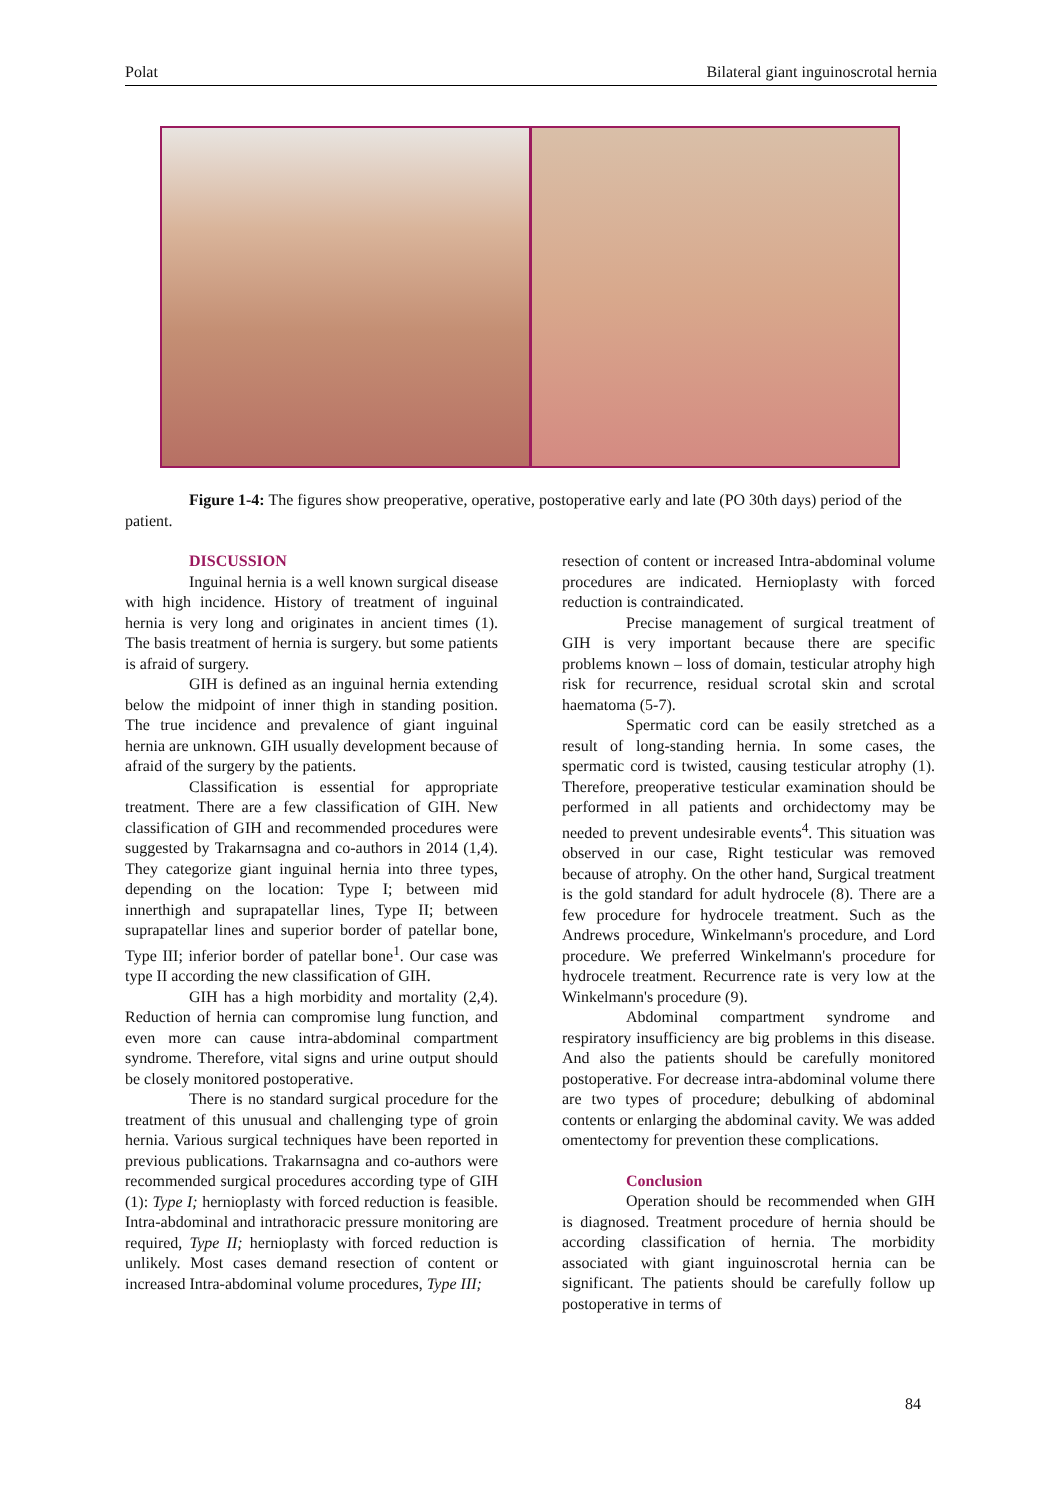Polat Bilateral giant inguinoscrotal hernia
Figure 1-4: The figures show preoperative, operative, postoperative early and late (PO 30th days) period of the patient.
DISCUSSION
Inguinal hernia is a well known surgical disease with high incidence. History of treatment of inguinal hernia is very long and originates in ancient times (1). The basis treatment of hernia is surgery. but some patients is afraid of surgery.
GIH is defined as an inguinal hernia extending below the midpoint of inner thigh in standing position. The true incidence and prevalence of giant inguinal hernia are unknown. GIH usually development because of afraid of the surgery by the patients.
Classification is essential for appropriate treatment. There are a few classification of GIH. New classification of GIH and recommended procedures were suggested by Trakarnsagna and co-authors in 2014 (1,4). They categorize giant inguinal hernia into three types, depending on the location: Type I; between mid innerthigh and suprapatellar lines, Type II; between suprapatellar lines and superior border of patellar bone, Type III; inferior border of patellar bone<sup>1</sup>. Our case was type II according the new classification of GIH.
GIH has a high morbidity and mortality (2,4). Reduction of hernia can compromise lung function, and even more can cause intra-abdominal compartment syndrome. Therefore, vital signs and urine output should be closely monitored postoperative.
There is no standard surgical procedure for the treatment of this unusual and challenging type of groin hernia. Various surgical techniques have been reported in previous publications. Trakarnsagna and co-authors were recommended surgical procedures according type of GIH (1): Type I; hernioplasty with forced reduction is feasible. Intra-abdominal and intrathoracic pressure monitoring are required, Type II; hernioplasty with forced reduction is unlikely. Most cases demand resection of content or increased Intra-abdominal volume procedures, Type III;
resection of content or increased Intra-abdominal volume procedures are indicated. Hernioplasty with forced reduction is contraindicated.
Precise management of surgical treatment of GIH is very important because there are specific problems known – loss of domain, testicular atrophy high risk for recurrence, residual scrotal skin and scrotal haematoma (5-7).
Spermatic cord can be easily stretched as a result of long-standing hernia. In some cases, the spermatic cord is twisted, causing testicular atrophy (1). Therefore, preoperative testicular examination should be performed in all patients and orchidectomy may be needed to prevent undesirable events<sup>4</sup>. This situation was observed in our case, Right testicular was removed because of atrophy. On the other hand, Surgical treatment is the gold standard for adult hydrocele (8). There are a few procedure for hydrocele treatment. Such as the Andrews procedure, Winkelmann's procedure, and Lord procedure. We preferred Winkelmann's procedure for hydrocele treatment. Recurrence rate is very low at the Winkelmann's procedure (9).
Abdominal compartment syndrome and respiratory insufficiency are big problems in this disease. And also the patients should be carefully monitored postoperative. For decrease intra-abdominal volume there are two types of procedure; debulking of abdominal contents or enlarging the abdominal cavity. We was added omentectomy for prevention these complications.
Conclusion
Operation should be recommended when GIH is diagnosed. Treatment procedure of hernia should be according classification of hernia. The morbidity associated with giant inguinoscrotal hernia can be significant. The patients should be carefully follow up postoperative in terms of
84